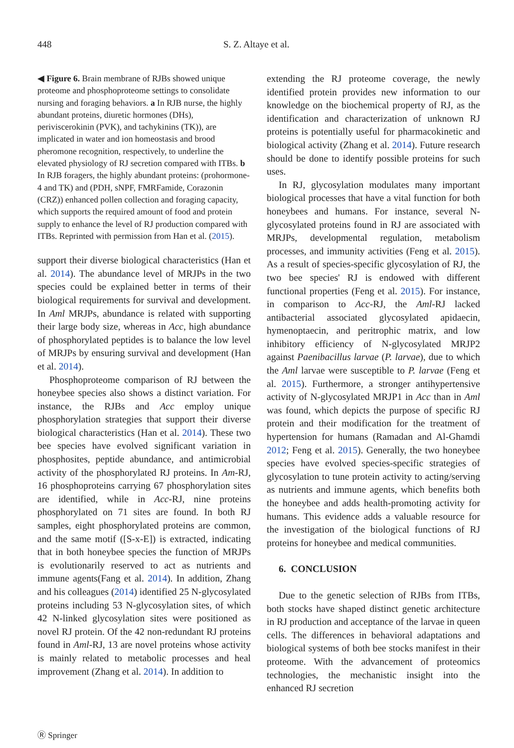448 S. Z. Altaye et al.
◀ Figure 6. Brain membrane of RJBs showed unique proteome and phosphoproteome settings to consolidate nursing and foraging behaviors. a In RJB nurse, the highly abundant proteins, diuretic hormones (DHs), periviscerokinin (PVK), and tachykinins (TK)), are implicated in water and ion homeostasis and brood pheromone recognition, respectively, to underline the elevated physiology of RJ secretion compared with ITBs. b In RJB foragers, the highly abundant proteins: (prohormone-4 and TK) and (PDH, sNPF, FMRFamide, Corazonin (CRZ)) enhanced pollen collection and foraging capacity, which supports the required amount of food and protein supply to enhance the level of RJ production compared with ITBs. Reprinted with permission from Han et al. (2015).
support their diverse biological characteristics (Han et al. 2014). The abundance level of MRJPs in the two species could be explained better in terms of their biological requirements for survival and development. In Aml MRJPs, abundance is related with supporting their large body size, whereas in Acc, high abundance of phosphorylated peptides is to balance the low level of MRJPs by ensuring survival and development (Han et al. 2014).
Phosphoproteome comparison of RJ between the honeybee species also shows a distinct variation. For instance, the RJBs and Acc employ unique phosphorylation strategies that support their diverse biological characteristics (Han et al. 2014). These two bee species have evolved significant variation in phosphosites, peptide abundance, and antimicrobial activity of the phosphorylated RJ proteins. In Am-RJ, 16 phosphoproteins carrying 67 phosphorylation sites are identified, while in Acc-RJ, nine proteins phosphorylated on 71 sites are found. In both RJ samples, eight phosphorylated proteins are common, and the same motif ([S-x-E]) is extracted, indicating that in both honeybee species the function of MRJPs is evolutionarily reserved to act as nutrients and immune agents(Fang et al. 2014). In addition, Zhang and his colleagues (2014) identified 25 N-glycosylated proteins including 53 N-glycosylation sites, of which 42 N-linked glycosylation sites were positioned as novel RJ protein. Of the 42 non-redundant RJ proteins found in Aml-RJ, 13 are novel proteins whose activity is mainly related to metabolic processes and heal improvement (Zhang et al. 2014). In addition to
extending the RJ proteome coverage, the newly identified protein provides new information to our knowledge on the biochemical property of RJ, as the identification and characterization of unknown RJ proteins is potentially useful for pharmacokinetic and biological activity (Zhang et al. 2014). Future research should be done to identify possible proteins for such uses.
In RJ, glycosylation modulates many important biological processes that have a vital function for both honeybees and humans. For instance, several N-glycosylated proteins found in RJ are associated with MRJPs, developmental regulation, metabolism processes, and immunity activities (Feng et al. 2015). As a result of species-specific glycosylation of RJ, the two bee species' RJ is endowed with different functional properties (Feng et al. 2015). For instance, in comparison to Acc-RJ, the Aml-RJ lacked antibacterial associated glycosylated apidaecin, hymenoptaecin, and peritrophic matrix, and low inhibitory efficiency of N-glycosylated MRJP2 against Paenibacillus larvae (P. larvae), due to which the Aml larvae were susceptible to P. larvae (Feng et al. 2015). Furthermore, a stronger antihypertensive activity of N-glycosylated MRJP1 in Acc than in Aml was found, which depicts the purpose of specific RJ protein and their modification for the treatment of hypertension for humans (Ramadan and Al-Ghamdi 2012; Feng et al. 2015). Generally, the two honeybee species have evolved species-specific strategies of glycosylation to tune protein activity to acting/serving as nutrients and immune agents, which benefits both the honeybee and adds health-promoting activity for humans. This evidence adds a valuable resource for the investigation of the biological functions of RJ proteins for honeybee and medical communities.
6. CONCLUSION
Due to the genetic selection of RJBs from ITBs, both stocks have shaped distinct genetic architecture in RJ production and acceptance of the larvae in queen cells. The differences in behavioral adaptations and biological systems of both bee stocks manifest in their proteome. With the advancement of proteomics technologies, the mechanistic insight into the enhanced RJ secretion
Ⓡ Springer